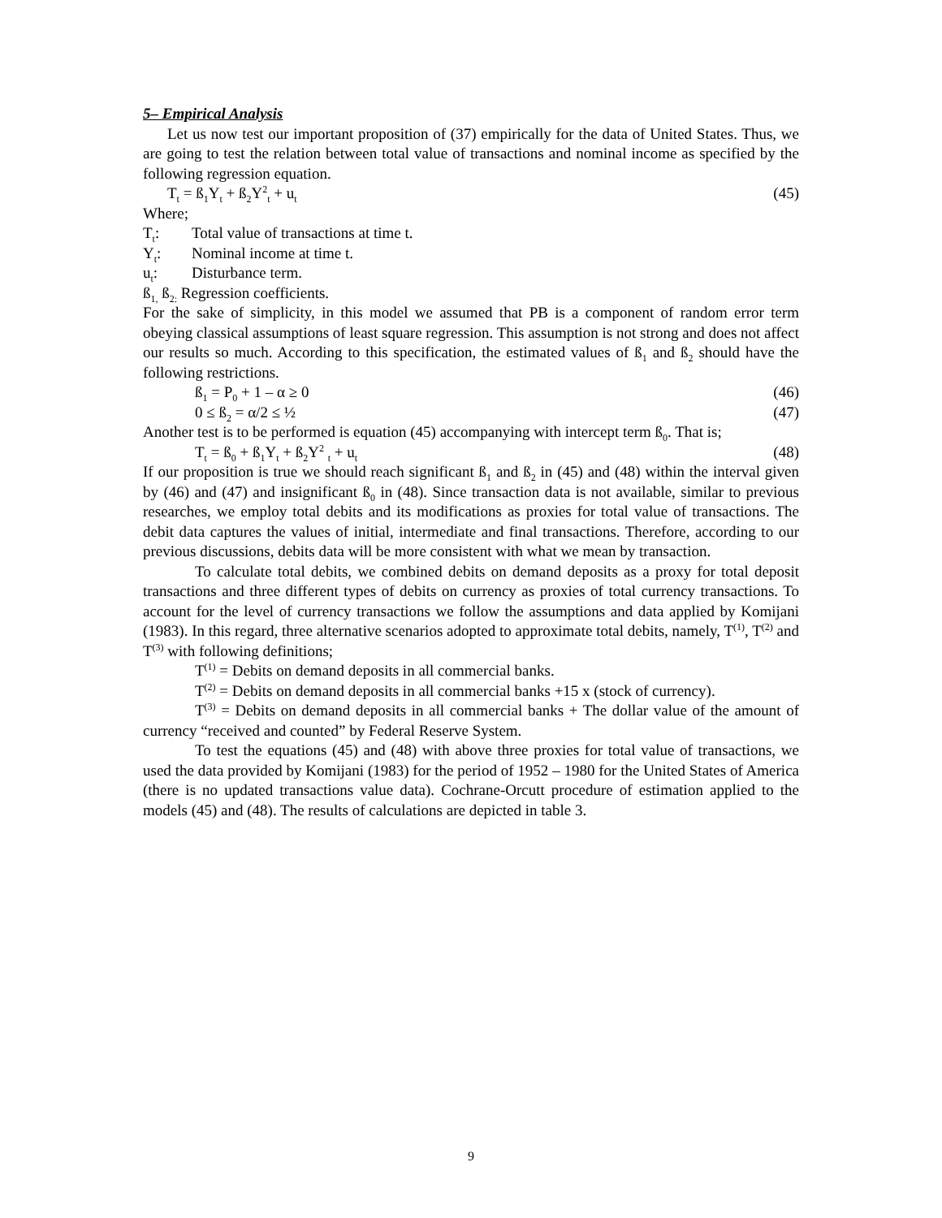5– Empirical Analysis
Let us now test our important proposition of (37) empirically for the data of United States. Thus, we are going to test the relation between total value of transactions and nominal income as specified by the following regression equation.
T<sub>t</sub> = ß<sub>1</sub>Y<sub>t</sub> + ß<sub>2</sub>Y<sup>2</sup><sub>t</sub> + u<sub>t</sub> (45)
Where;
T<sub>t</sub>: Total value of transactions at time t.
Y<sub>t</sub>: Nominal income at time t.
u<sub>t</sub>: Disturbance term.
ß<sub>1,</sub> ß<sub>2:</sub> Regression coefficients.
For the sake of simplicity, in this model we assumed that PB is a component of random error term obeying classical assumptions of least square regression. This assumption is not strong and does not affect our results so much. According to this specification, the estimated values of ß<sub>1</sub> and ß<sub>2</sub> should have the following restrictions.
ß<sub>1</sub> = P<sub>0</sub> + 1 – α ≥ 0 (46)
0 ≤ ß<sub>2</sub> = α/2 ≤ ½ (47)
Another test is to be performed is equation (45) accompanying with intercept term ß<sub>0</sub>. That is;
T<sub>t</sub> = ß<sub>0</sub> + ß<sub>1</sub>Y<sub>t</sub> + ß<sub>2</sub>Y<sup>2</sup> <sub>t</sub> + u<sub>t</sub> (48)
If our proposition is true we should reach significant ß<sub>1</sub> and ß<sub>2</sub> in (45) and (48) within the interval given by (46) and (47) and insignificant ß<sub>0</sub> in (48). Since transaction data is not available, similar to previous researches, we employ total debits and its modifications as proxies for total value of transactions. The debit data captures the values of initial, intermediate and final transactions. Therefore, according to our previous discussions, debits data will be more consistent with what we mean by transaction.
To calculate total debits, we combined debits on demand deposits as a proxy for total deposit transactions and three different types of debits on currency as proxies of total currency transactions. To account for the level of currency transactions we follow the assumptions and data applied by Komijani (1983). In this regard, three alternative scenarios adopted to approximate total debits, namely, T<sup>(1)</sup>, T<sup>(2)</sup> and T<sup>(3)</sup> with following definitions;
T<sup>(1)</sup> = Debits on demand deposits in all commercial banks.
T<sup>(2)</sup> = Debits on demand deposits in all commercial banks +15 x (stock of currency).
T<sup>(3)</sup> = Debits on demand deposits in all commercial banks + The dollar value of the amount of currency “received and counted” by Federal Reserve System.
To test the equations (45) and (48) with above three proxies for total value of transactions, we used the data provided by Komijani (1983) for the period of 1952 – 1980 for the United States of America (there is no updated transactions value data). Cochrane-Orcutt procedure of estimation applied to the models (45) and (48). The results of calculations are depicted in table 3.
9